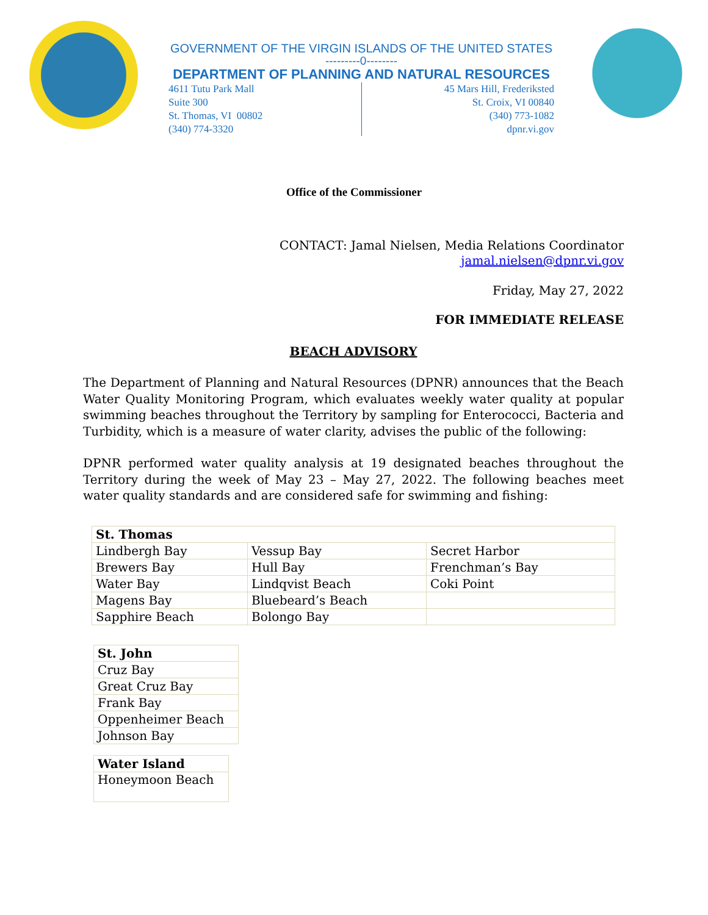GOVERNMENT OF THE VIRGIN ISLANDS OF THE UNITED STATES
---------0--------
DEPARTMENT OF PLANNING AND NATURAL RESOURCES
4611 Tutu Park Mall
Suite 300
St. Thomas, VI 00802
(340) 774-3320
45 Mars Hill, Frederiksted
St. Croix, VI 00840
(340) 773-1082
dpnr.vi.gov
Office of the Commissioner
CONTACT: Jamal Nielsen, Media Relations Coordinator
jamal.nielsen@dpnr.vi.gov
Friday, May 27, 2022
FOR IMMEDIATE RELEASE
BEACH ADVISORY
The Department of Planning and Natural Resources (DPNR) announces that the Beach Water Quality Monitoring Program, which evaluates weekly water quality at popular swimming beaches throughout the Territory by sampling for Enterococci, Bacteria and Turbidity, which is a measure of water clarity, advises the public of the following:
DPNR performed water quality analysis at 19 designated beaches throughout the Territory during the week of May 23 – May 27, 2022. The following beaches meet water quality standards and are considered safe for swimming and fishing:
| St. Thomas | | |
| Lindbergh Bay | Vessup Bay | Secret Harbor |
| Brewers Bay | Hull Bay | Frenchman’s Bay |
| Water Bay | Lindqvist Beach | Coki Point |
| Magens Bay | Bluebeard’s Beach | |
| Sapphire Beach | Bolongo Bay | |
| St. John |
| Cruz Bay |
| Great Cruz Bay |
| Frank Bay |
| Oppenheimer Beach |
| Johnson Bay |
| Water Island |
| Honeymoon Beach |